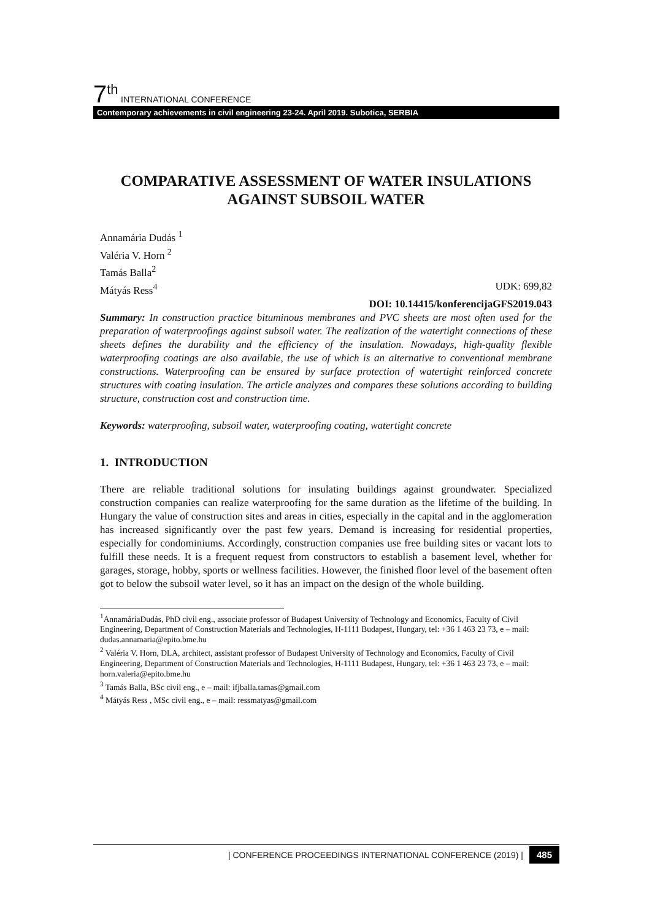7<sup>th</sup> INTERNATIONAL CONFERENCE
Contemporary achievements in civil engineering 23-24. April 2019. Subotica, SERBIA
COMPARATIVE ASSESSMENT OF WATER INSULATIONS AGAINST SUBSOIL WATER
Annamária Dudás <sup>1</sup>
Valéria V. Horn <sup>2</sup>
Tamás Balla<sup>2</sup>
Mátyás Ress<sup>4</sup> UDK: 699,82
DOI: 10.14415/konferencijaGFS2019.043
Summary: In construction practice bituminous membranes and PVC sheets are most often used for the preparation of waterproofings against subsoil water. The realization of the watertight connections of these sheets defines the durability and the efficiency of the insulation. Nowadays, high-quality flexible waterproofing coatings are also available, the use of which is an alternative to conventional membrane constructions. Waterproofing can be ensured by surface protection of watertight reinforced concrete structures with coating insulation. The article analyzes and compares these solutions according to building structure, construction cost and construction time.
Keywords: waterproofing, subsoil water, waterproofing coating, watertight concrete
1. INTRODUCTION
There are reliable traditional solutions for insulating buildings against groundwater. Specialized construction companies can realize waterproofing for the same duration as the lifetime of the building. In Hungary the value of construction sites and areas in cities, especially in the capital and in the agglomeration has increased significantly over the past few years. Demand is increasing for residential properties, especially for condominiums. Accordingly, construction companies use free building sites or vacant lots to fulfill these needs. It is a frequent request from constructors to establish a basement level, whether for garages, storage, hobby, sports or wellness facilities. However, the finished floor level of the basement often got to below the subsoil water level, so it has an impact on the design of the whole building.
<sup>1</sup> AnnamáriaDudás, PhD civil eng., associate professor of Budapest University of Technology and Economics, Faculty of Civil Engineering, Department of Construction Materials and Technologies, H-1111 Budapest, Hungary, tel: +36 1 463 23 73, e – mail: dudas.annamaria@epito.bme.hu
<sup>2</sup> Valéria V. Horn, DLA, architect, assistant professor of Budapest University of Technology and Economics, Faculty of Civil Engineering, Department of Construction Materials and Technologies, H-1111 Budapest, Hungary, tel: +36 1 463 23 73, e – mail: horn.valeria@epito.bme.hu
<sup>3</sup> Tamás Balla, BSc civil eng., e – mail: ifjballa.tamas@gmail.com
<sup>4</sup> Mátyás Ress , MSc civil eng., e – mail: ressmatyas@gmail.com
| CONFERENCE PROCEEDINGS INTERNATIONAL CONFERENCE (2019) | 485